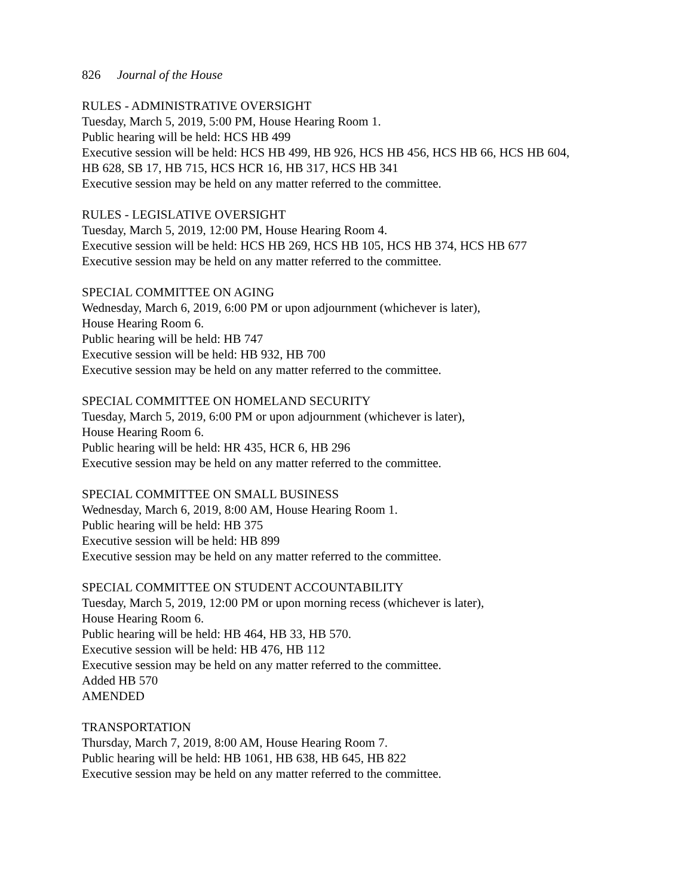826 Journal of the House
RULES - ADMINISTRATIVE OVERSIGHT
Tuesday, March 5, 2019, 5:00 PM, House Hearing Room 1.
Public hearing will be held: HCS HB 499
Executive session will be held: HCS HB 499, HB 926, HCS HB 456, HCS HB 66, HCS HB 604,
HB 628, SB 17, HB 715, HCS HCR 16, HB 317, HCS HB 341
Executive session may be held on any matter referred to the committee.
RULES - LEGISLATIVE OVERSIGHT
Tuesday, March 5, 2019, 12:00 PM, House Hearing Room 4.
Executive session will be held: HCS HB 269, HCS HB 105, HCS HB 374, HCS HB 677
Executive session may be held on any matter referred to the committee.
SPECIAL COMMITTEE ON AGING
Wednesday, March 6, 2019, 6:00 PM or upon adjournment (whichever is later),
House Hearing Room 6.
Public hearing will be held: HB 747
Executive session will be held: HB 932, HB 700
Executive session may be held on any matter referred to the committee.
SPECIAL COMMITTEE ON HOMELAND SECURITY
Tuesday, March 5, 2019, 6:00 PM or upon adjournment (whichever is later),
House Hearing Room 6.
Public hearing will be held: HR 435, HCR 6, HB 296
Executive session may be held on any matter referred to the committee.
SPECIAL COMMITTEE ON SMALL BUSINESS
Wednesday, March 6, 2019, 8:00 AM, House Hearing Room 1.
Public hearing will be held: HB 375
Executive session will be held: HB 899
Executive session may be held on any matter referred to the committee.
SPECIAL COMMITTEE ON STUDENT ACCOUNTABILITY
Tuesday, March 5, 2019, 12:00 PM or upon morning recess (whichever is later),
House Hearing Room 6.
Public hearing will be held: HB 464, HB 33, HB 570.
Executive session will be held: HB 476, HB 112
Executive session may be held on any matter referred to the committee.
Added HB 570
AMENDED
TRANSPORTATION
Thursday, March 7, 2019, 8:00 AM, House Hearing Room 7.
Public hearing will be held: HB 1061, HB 638, HB 645, HB 822
Executive session may be held on any matter referred to the committee.